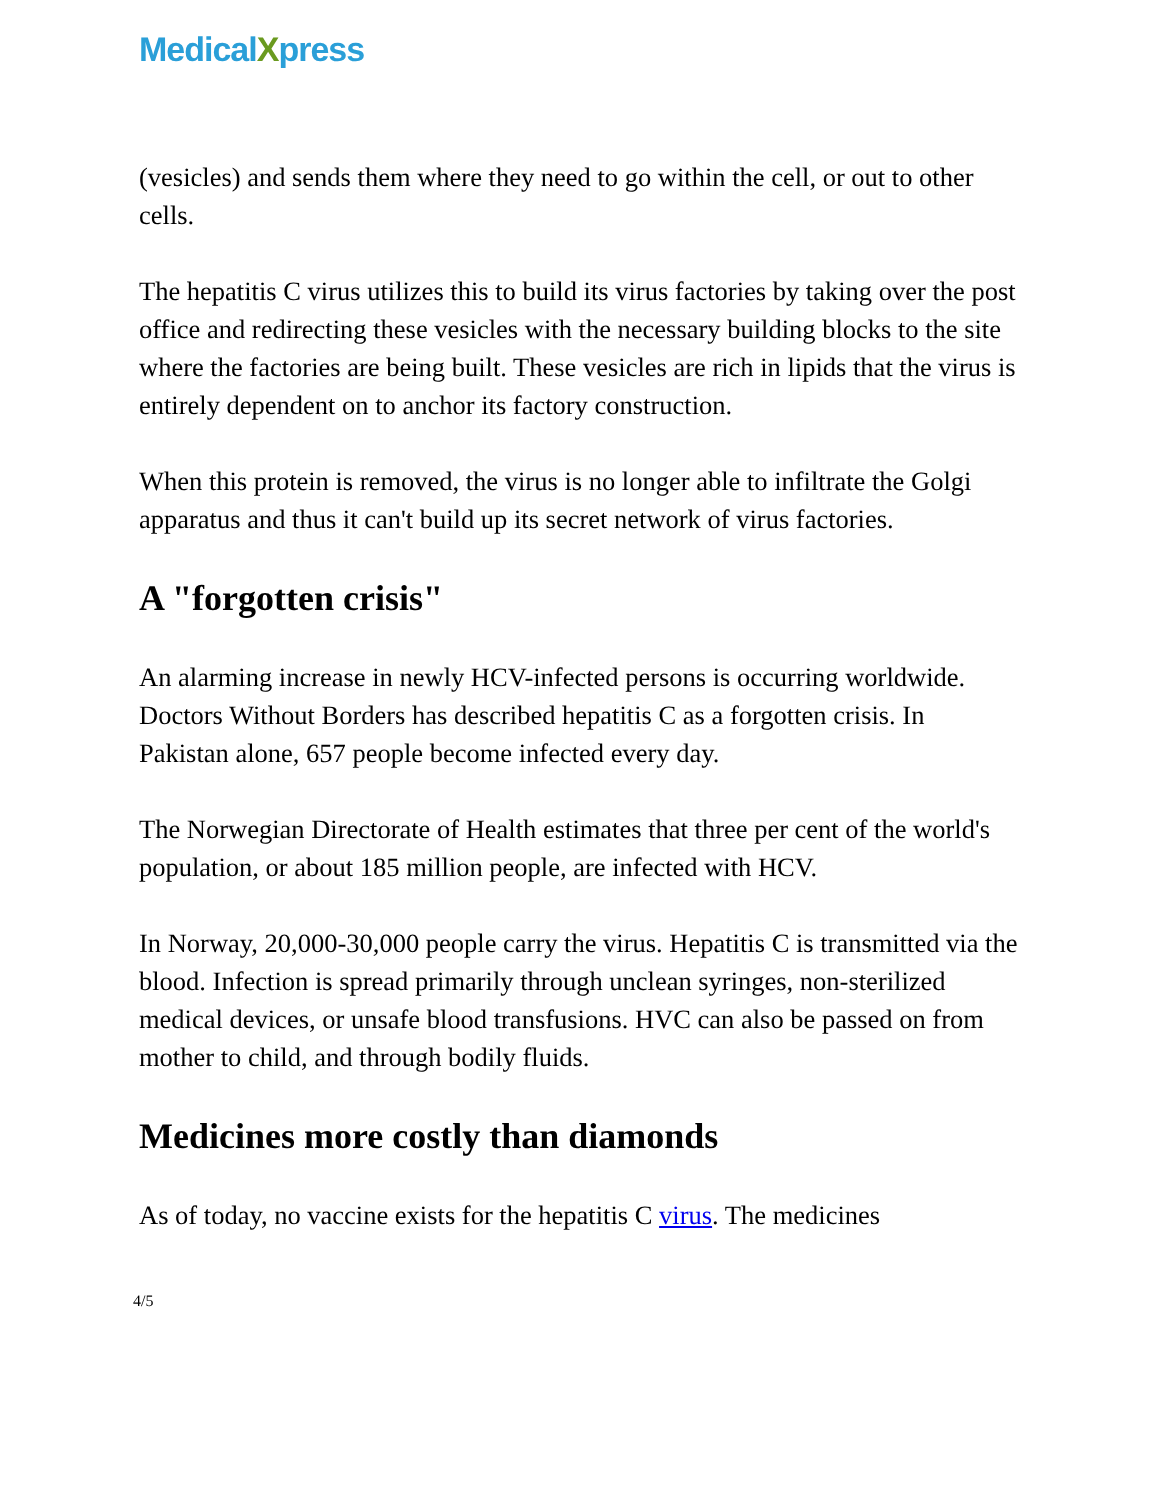MedicalXpress
(vesicles) and sends them where they need to go within the cell, or out to other cells.
The hepatitis C virus utilizes this to build its virus factories by taking over the post office and redirecting these vesicles with the necessary building blocks to the site where the factories are being built. These vesicles are rich in lipids that the virus is entirely dependent on to anchor its factory construction.
When this protein is removed, the virus is no longer able to infiltrate the Golgi apparatus and thus it can't build up its secret network of virus factories.
A "forgotten crisis"
An alarming increase in newly HCV-infected persons is occurring worldwide. Doctors Without Borders has described hepatitis C as a forgotten crisis. In Pakistan alone, 657 people become infected every day.
The Norwegian Directorate of Health estimates that three per cent of the world's population, or about 185 million people, are infected with HCV.
In Norway, 20,000-30,000 people carry the virus. Hepatitis C is transmitted via the blood. Infection is spread primarily through unclean syringes, non-sterilized medical devices, or unsafe blood transfusions. HVC can also be passed on from mother to child, and through bodily fluids.
Medicines more costly than diamonds
As of today, no vaccine exists for the hepatitis C virus. The medicines
4/5